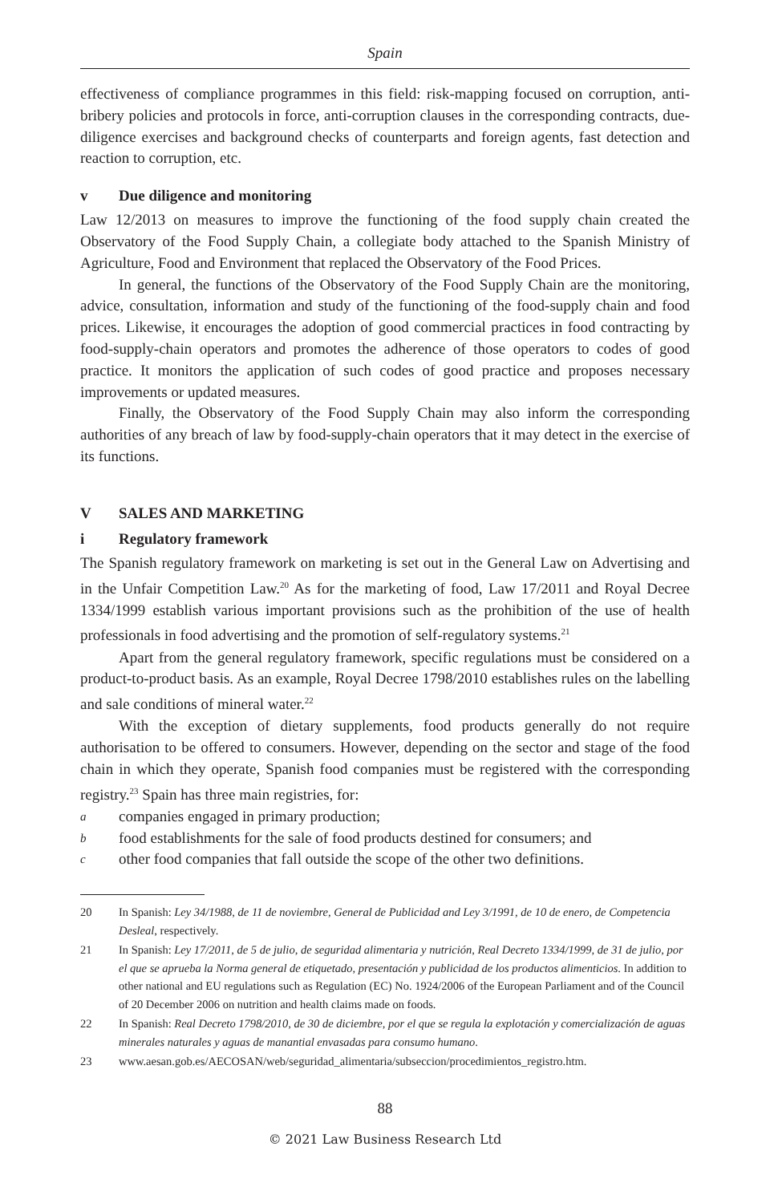Spain
effectiveness of compliance programmes in this field: risk-mapping focused on corruption, anti-bribery policies and protocols in force, anti-corruption clauses in the corresponding contracts, due-diligence exercises and background checks of counterparts and foreign agents, fast detection and reaction to corruption, etc.
v Due diligence and monitoring
Law 12/2013 on measures to improve the functioning of the food supply chain created the Observatory of the Food Supply Chain, a collegiate body attached to the Spanish Ministry of Agriculture, Food and Environment that replaced the Observatory of the Food Prices.
In general, the functions of the Observatory of the Food Supply Chain are the monitoring, advice, consultation, information and study of the functioning of the food-supply chain and food prices. Likewise, it encourages the adoption of good commercial practices in food contracting by food-supply-chain operators and promotes the adherence of those operators to codes of good practice. It monitors the application of such codes of good practice and proposes necessary improvements or updated measures.
Finally, the Observatory of the Food Supply Chain may also inform the corresponding authorities of any breach of law by food-supply-chain operators that it may detect in the exercise of its functions.
V SALES AND MARKETING
i Regulatory framework
The Spanish regulatory framework on marketing is set out in the General Law on Advertising and in the Unfair Competition Law.<sup>20</sup> As for the marketing of food, Law 17/2011 and Royal Decree 1334/1999 establish various important provisions such as the prohibition of the use of health professionals in food advertising and the promotion of self-regulatory systems.<sup>21</sup>
Apart from the general regulatory framework, specific regulations must be considered on a product-to-product basis. As an example, Royal Decree 1798/2010 establishes rules on the labelling and sale conditions of mineral water.<sup>22</sup>
With the exception of dietary supplements, food products generally do not require authorisation to be offered to consumers. However, depending on the sector and stage of the food chain in which they operate, Spanish food companies must be registered with the corresponding registry.<sup>23</sup> Spain has three main registries, for:
acompanies engaged in primary production;
bfood establishments for the sale of food products destined for consumers; and
cother food companies that fall outside the scope of the other two definitions.
20 In Spanish: Ley 34/1988, de 11 de noviembre, General de Publicidad and Ley 3/1991, de 10 de enero, de Competencia Desleal, respectively.
21 In Spanish: Ley 17/2011, de 5 de julio, de seguridad alimentaria y nutrición, Real Decreto 1334/1999, de 31 de julio, por el que se aprueba la Norma general de etiquetado, presentación y publicidad de los productos alimenticios. In addition to other national and EU regulations such as Regulation (EC) No. 1924/2006 of the European Parliament and of the Council of 20 December 2006 on nutrition and health claims made on foods.
22 In Spanish: Real Decreto 1798/2010, de 30 de diciembre, por el que se regula la explotación y comercialización de aguas minerales naturales y aguas de manantial envasadas para consumo humano.
23 www.aesan.gob.es/AECOSAN/web/seguridad_alimentaria/subseccion/procedimientos_registro.htm.
88
© 2021 Law Business Research Ltd